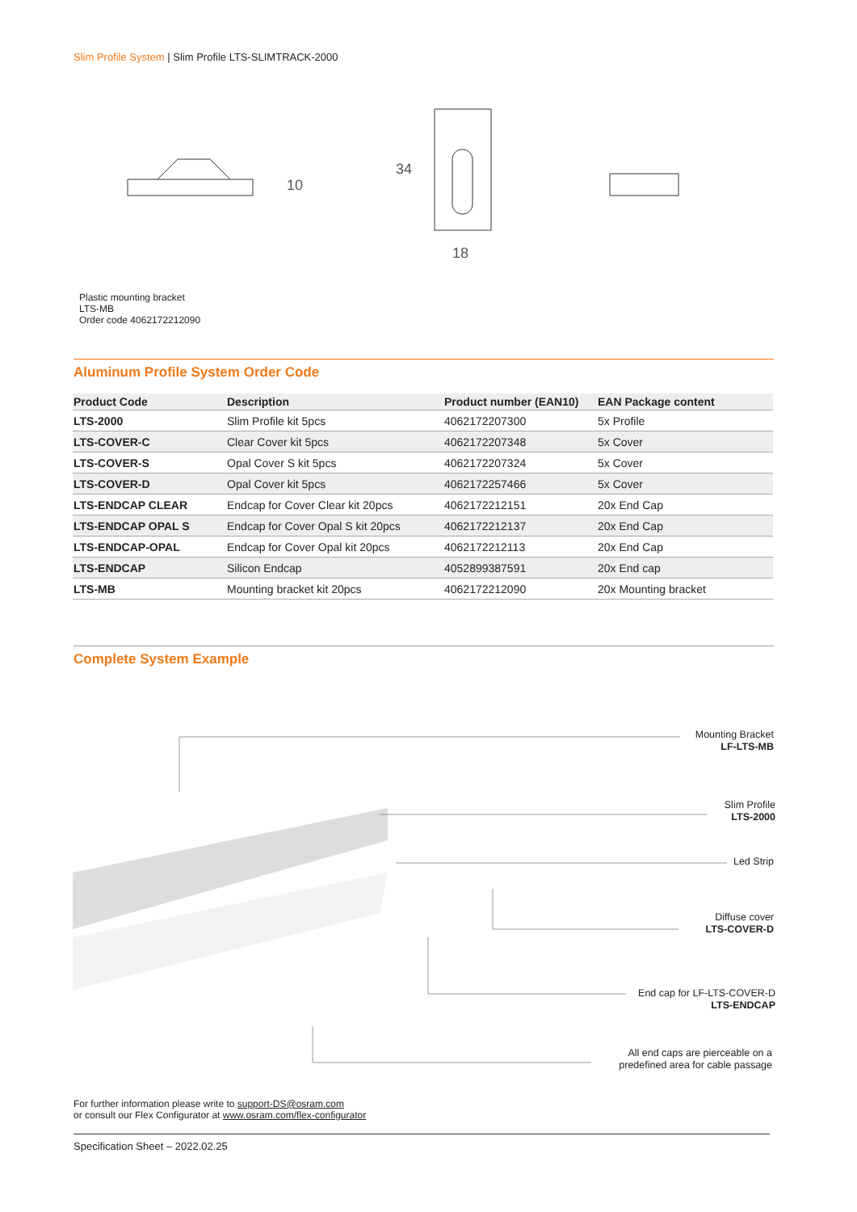Slim Profile System | Slim Profile LTS-SLIMTRACK-2000
34
18
10
Plastic mounting bracket
LTS-MB
Order code 4062172212090
Aluminum Profile System Order Code
| Product Code | Description | Product number (EAN10) | EAN Package content |
| --- | --- | --- | --- |
| LTS-2000 | Slim Profile kit 5pcs | 4062172207300 | 5x Profile |
| LTS-COVER-C | Clear Cover kit 5pcs | 4062172207348 | 5x Cover |
| LTS-COVER-S | Opal Cover S kit 5pcs | 4062172207324 | 5x Cover |
| LTS-COVER-D | Opal Cover kit 5pcs | 4062172257466 | 5x Cover |
| LTS-ENDCAP CLEAR | Endcap for Cover Clear kit 20pcs | 4062172212151 | 20x End Cap |
| LTS-ENDCAP OPAL S | Endcap for Cover Opal S kit 20pcs | 4062172212137 | 20x End Cap |
| LTS-ENDCAP-OPAL | Endcap for Cover Opal kit 20pcs | 4062172212113 | 20x End Cap |
| LTS-ENDCAP | Silicon Endcap | 4052899387591 | 20x End cap |
| LTS-MB | Mounting bracket kit 20pcs | 4062172212090 | 20x Mounting bracket |
Complete System Example
Mounting Bracket
LF-LTS-MB
Slim Profile
LTS-2000
Led Strip
Diffuse cover
LTS-COVER-D
End cap for LF-LTS-COVER-D
LTS-ENDCAP
All end caps are pierceable on a
predefined area for cable passage
For further information please write to support-DS@osram.com
or consult our Flex Configurator at www.osram.com/flex-configurator
Specification Sheet – 2022.02.25